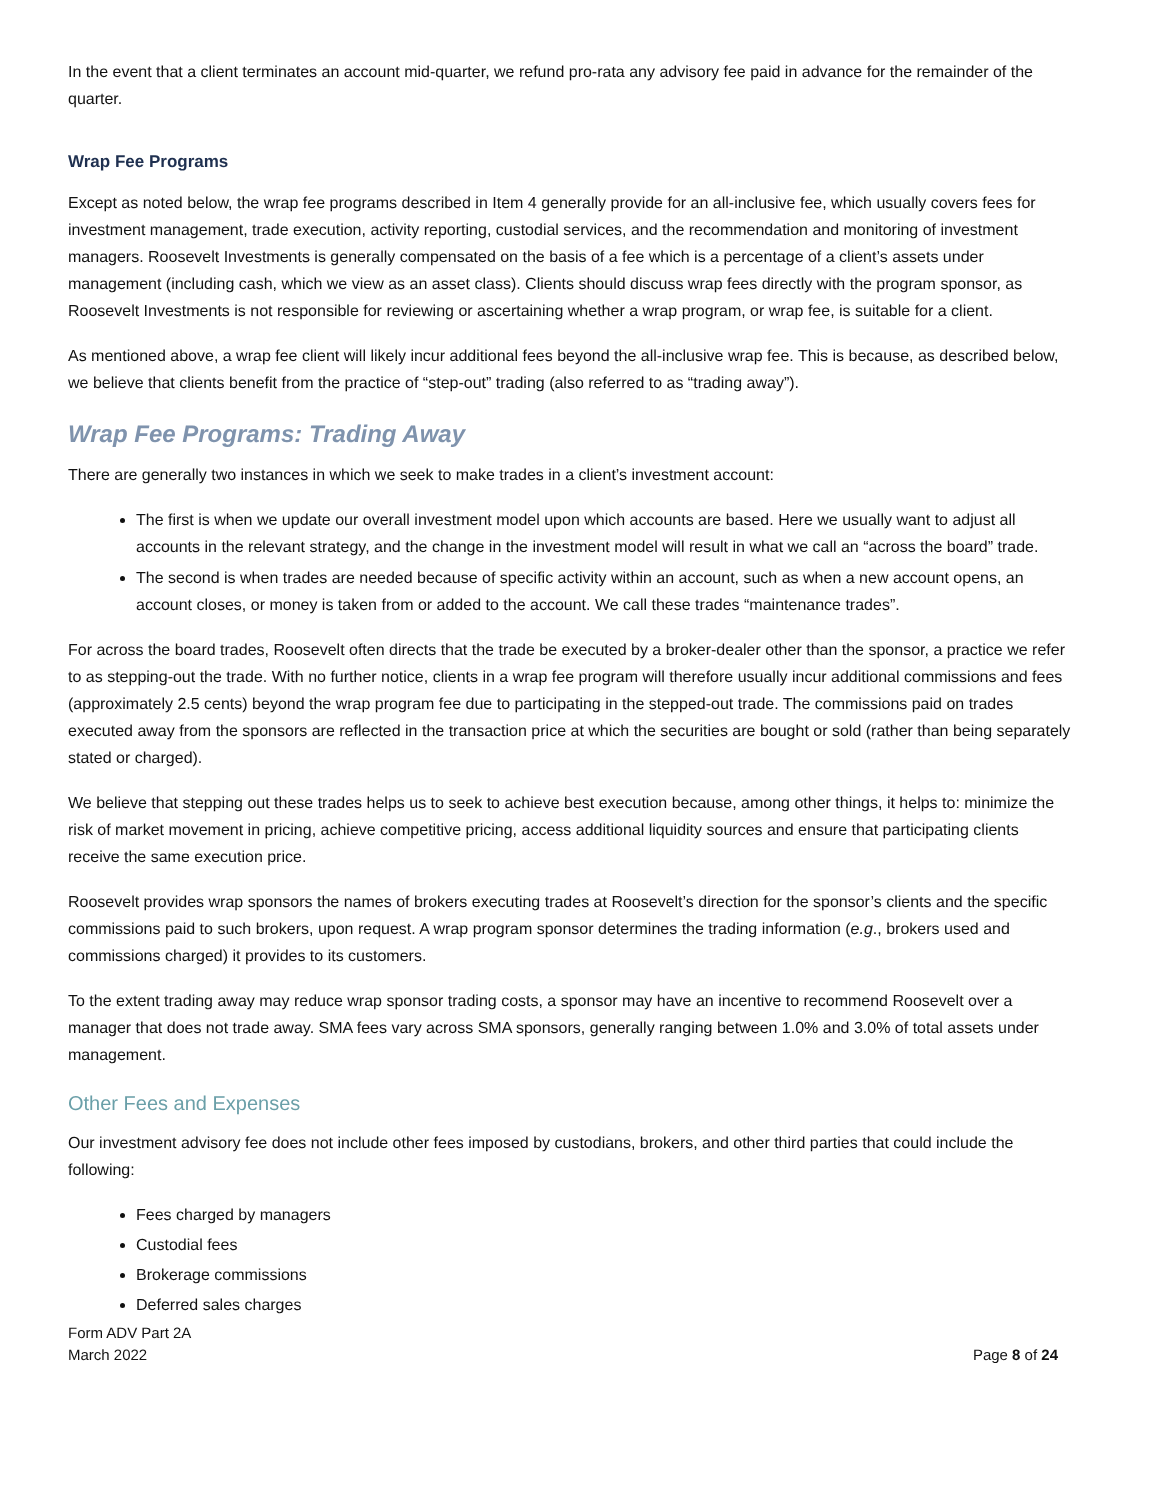In the event that a client terminates an account mid-quarter, we refund pro-rata any advisory fee paid in advance for the remainder of the quarter.
Wrap Fee Programs
Except as noted below, the wrap fee programs described in Item 4 generally provide for an all-inclusive fee, which usually covers fees for investment management, trade execution, activity reporting, custodial services, and the recommendation and monitoring of investment managers. Roosevelt Investments is generally compensated on the basis of a fee which is a percentage of a client’s assets under management (including cash, which we view as an asset class). Clients should discuss wrap fees directly with the program sponsor, as Roosevelt Investments is not responsible for reviewing or ascertaining whether a wrap program, or wrap fee, is suitable for a client.
As mentioned above, a wrap fee client will likely incur additional fees beyond the all-inclusive wrap fee. This is because, as described below, we believe that clients benefit from the practice of “step-out” trading (also referred to as “trading away”).
Wrap Fee Programs: Trading Away
There are generally two instances in which we seek to make trades in a client’s investment account:
The first is when we update our overall investment model upon which accounts are based. Here we usually want to adjust all accounts in the relevant strategy, and the change in the investment model will result in what we call an “across the board” trade.
The second is when trades are needed because of specific activity within an account, such as when a new account opens, an account closes, or money is taken from or added to the account. We call these trades “maintenance trades”.
For across the board trades, Roosevelt often directs that the trade be executed by a broker-dealer other than the sponsor, a practice we refer to as stepping-out the trade. With no further notice, clients in a wrap fee program will therefore usually incur additional commissions and fees (approximately 2.5 cents) beyond the wrap program fee due to participating in the stepped-out trade. The commissions paid on trades executed away from the sponsors are reflected in the transaction price at which the securities are bought or sold (rather than being separately stated or charged).
We believe that stepping out these trades helps us to seek to achieve best execution because, among other things, it helps to: minimize the risk of market movement in pricing, achieve competitive pricing, access additional liquidity sources and ensure that participating clients receive the same execution price.
Roosevelt provides wrap sponsors the names of brokers executing trades at Roosevelt’s direction for the sponsor’s clients and the specific commissions paid to such brokers, upon request. A wrap program sponsor determines the trading information (e.g., brokers used and commissions charged) it provides to its customers.
To the extent trading away may reduce wrap sponsor trading costs, a sponsor may have an incentive to recommend Roosevelt over a manager that does not trade away. SMA fees vary across SMA sponsors, generally ranging between 1.0% and 3.0% of total assets under management.
Other Fees and Expenses
Our investment advisory fee does not include other fees imposed by custodians, brokers, and other third parties that could include the following:
Fees charged by managers
Custodial fees
Brokerage commissions
Deferred sales charges
Form ADV Part 2A
March 2022
Page 8 of 24